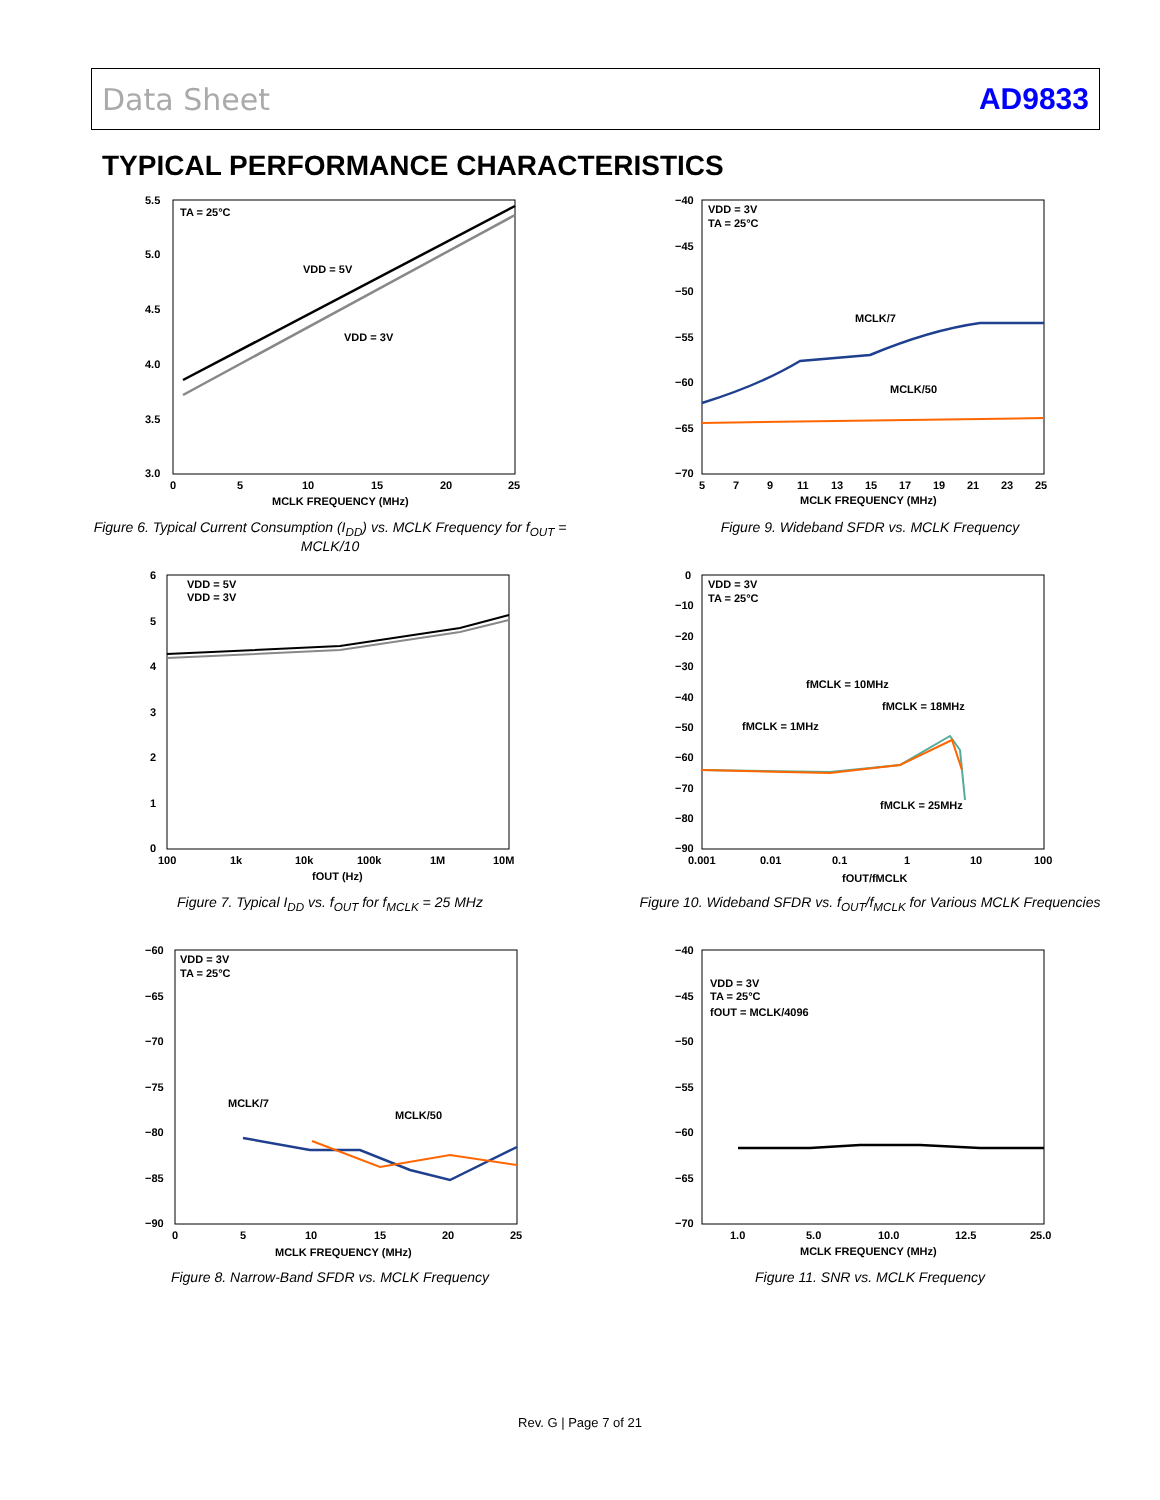Data Sheet AD9833
TYPICAL PERFORMANCE CHARACTERISTICS
5.5
5.0
4.5
4.0
3.5
3.0
0
5
10
15
20
25
MCLK FREQUENCY (MHz)
TA = 25°C
VDD = 5V
VDD = 3V
Figure 6. Typical Current Consumption (I<sub>DD</sub>) vs. MCLK Frequency for f<sub>OUT</sub> = MCLK/10
6
5
4
3
2
1
0
100
1k
10k
100k
1M
10M
fOUT (Hz)
VDD = 5V
VDD = 3V
Figure 7. Typical I<sub>DD</sub> vs. f<sub>OUT</sub> for f<sub>MCLK</sub> = 25 MHz
−60
−65
−70
−75
−80
−85
−90
0
5
10
15
20
25
MCLK FREQUENCY (MHz)
VDD = 3V
TA = 25°C
MCLK/7
MCLK/50
Figure 8. Narrow-Band SFDR vs. MCLK Frequency
−40
−45
−50
−55
−60
−65
−70
5
7
9
11
13
15
17
19
21
23
25
MCLK FREQUENCY (MHz)
VDD = 3V
TA = 25°C
MCLK/7
MCLK/50
Figure 9. Wideband SFDR vs. MCLK Frequency
0
−10
−20
−30
−40
−50
−60
−70
−80
−90
0.001
0.01
0.1
1
10
100
fOUT/fMCLK
VDD = 3V
TA = 25°C
fMCLK = 10MHz
fMCLK = 18MHz
fMCLK = 1MHz
fMCLK = 25MHz
Figure 10. Wideband SFDR vs. f<sub>OUT</sub>/f<sub>MCLK</sub> for Various MCLK Frequencies
−40
−45
−50
−55
−60
−65
−70
1.0
5.0
10.0
12.5
25.0
MCLK FREQUENCY (MHz)
VDD = 3V
TA = 25°C
fOUT = MCLK/4096
Figure 11. SNR vs. MCLK Frequency
Rev. G | Page 7 of 21